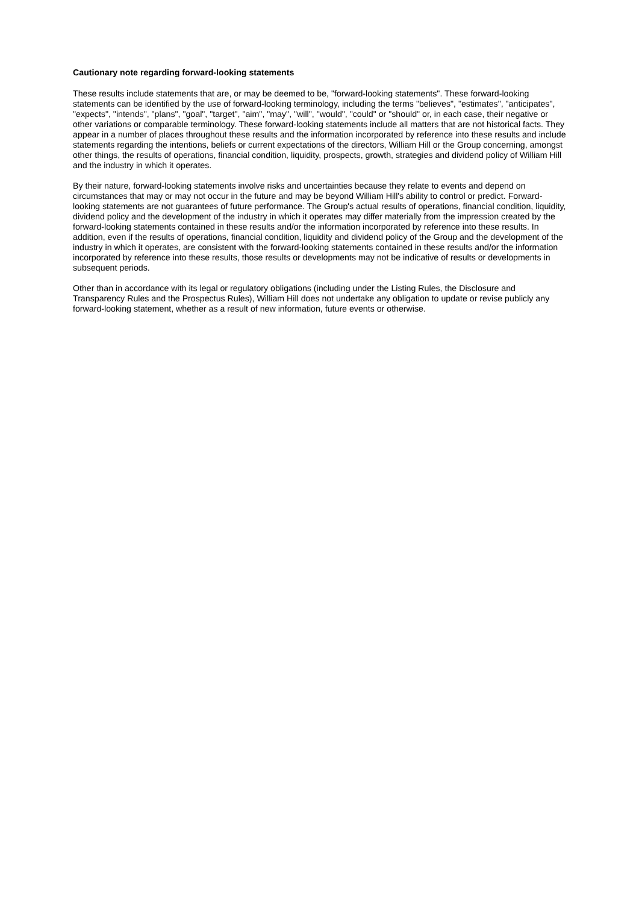Cautionary note regarding forward-looking statements
These results include statements that are, or may be deemed to be, "forward-looking statements". These forward-looking statements can be identified by the use of forward-looking terminology, including the terms "believes", "estimates", "anticipates", "expects", "intends", "plans", "goal", "target", "aim", "may", "will", "would", "could" or "should" or, in each case, their negative or other variations or comparable terminology. These forward-looking statements include all matters that are not historical facts. They appear in a number of places throughout these results and the information incorporated by reference into these results and include statements regarding the intentions, beliefs or current expectations of the directors, William Hill or the Group concerning, amongst other things, the results of operations, financial condition, liquidity, prospects, growth, strategies and dividend policy of William Hill and the industry in which it operates.
By their nature, forward-looking statements involve risks and uncertainties because they relate to events and depend on circumstances that may or may not occur in the future and may be beyond William Hill's ability to control or predict. Forward-looking statements are not guarantees of future performance. The Group's actual results of operations, financial condition, liquidity, dividend policy and the development of the industry in which it operates may differ materially from the impression created by the forward-looking statements contained in these results and/or the information incorporated by reference into these results. In addition, even if the results of operations, financial condition, liquidity and dividend policy of the Group and the development of the industry in which it operates, are consistent with the forward-looking statements contained in these results and/or the information incorporated by reference into these results, those results or developments may not be indicative of results or developments in subsequent periods.
Other than in accordance with its legal or regulatory obligations (including under the Listing Rules, the Disclosure and Transparency Rules and the Prospectus Rules), William Hill does not undertake any obligation to update or revise publicly any forward-looking statement, whether as a result of new information, future events or otherwise.